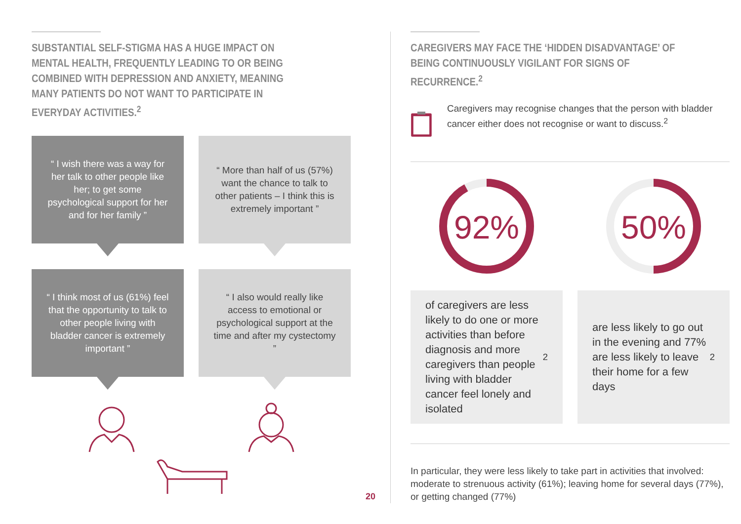SUBSTANTIAL SELF-STIGMA HAS A HUGE IMPACT ON MENTAL HEALTH, FREQUENTLY LEADING TO OR BEING COMBINED WITH DEPRESSION AND ANXIETY, MEANING MANY PATIENTS DO NOT WANT TO PARTICIPATE IN EVERYDAY ACTIVITIES.<sup>2</sup>
“ I wish there was a way for her talk to other people like her; to get some psychological support for her and for her family ”
“ More than half of us (57%) want the chance to talk to other patients – I think this is extremely important ”
“ I think most of us (61%) feel that the opportunity to talk to other people living with bladder cancer is extremely important ”
“ I also would really like access to emotional or psychological support at the time and after my cystectomy ”
CAREGIVERS MAY FACE THE ‘HIDDEN DISADVANTAGE’ OF BEING CONTINUOUSLY VIGILANT FOR SIGNS OF RECURRENCE.<sup>2</sup>
Caregivers may recognise changes that the person with bladder cancer either does not recognise or want to discuss.<sup>2</sup>
92%
of caregivers are less likely to do one or more activities than before diagnosis and more caregivers than people living with bladder cancer feel lonely and isolated<sup>2</sup>
50%
are less likely to go out in the evening and 77% are less likely to leave their home for a few days<sup>2</sup>
In particular, they were less likely to take part in activities that involved: moderate to strenuous activity (61%); leaving home for several days (77%), or getting changed (77%)
20